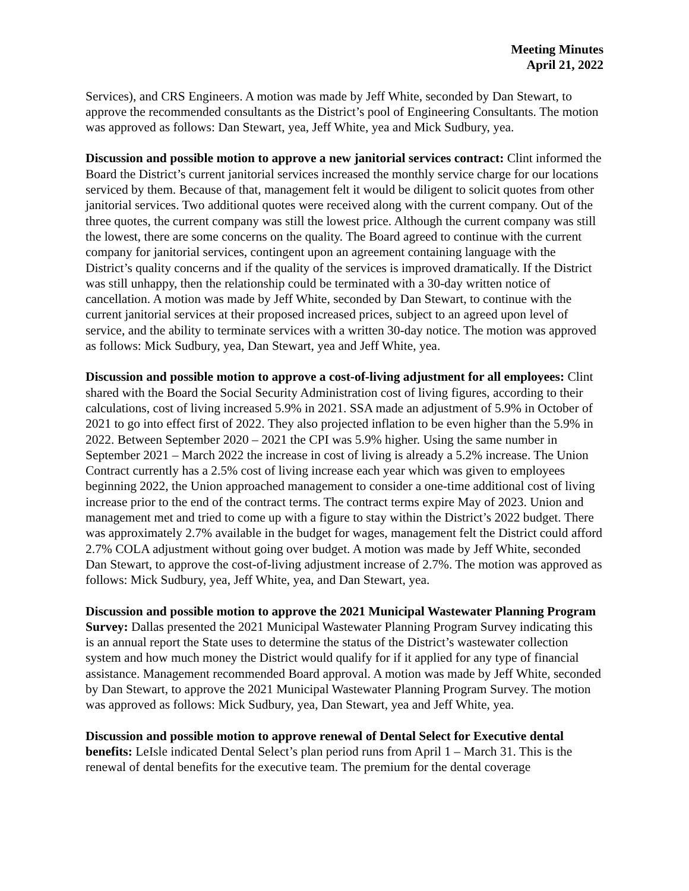Meeting Minutes
April 21, 2022
Services), and CRS Engineers. A motion was made by Jeff White, seconded by Dan Stewart, to approve the recommended consultants as the District’s pool of Engineering Consultants. The motion was approved as follows: Dan Stewart, yea, Jeff White, yea and Mick Sudbury, yea.
Discussion and possible motion to approve a new janitorial services contract: Clint informed the Board the District’s current janitorial services increased the monthly service charge for our locations serviced by them. Because of that, management felt it would be diligent to solicit quotes from other janitorial services. Two additional quotes were received along with the current company. Out of the three quotes, the current company was still the lowest price. Although the current company was still the lowest, there are some concerns on the quality. The Board agreed to continue with the current company for janitorial services, contingent upon an agreement containing language with the District’s quality concerns and if the quality of the services is improved dramatically. If the District was still unhappy, then the relationship could be terminated with a 30-day written notice of cancellation. A motion was made by Jeff White, seconded by Dan Stewart, to continue with the current janitorial services at their proposed increased prices, subject to an agreed upon level of service, and the ability to terminate services with a written 30-day notice. The motion was approved as follows: Mick Sudbury, yea, Dan Stewart, yea and Jeff White, yea.
Discussion and possible motion to approve a cost-of-living adjustment for all employees: Clint shared with the Board the Social Security Administration cost of living figures, according to their calculations, cost of living increased 5.9% in 2021. SSA made an adjustment of 5.9% in October of 2021 to go into effect first of 2022. They also projected inflation to be even higher than the 5.9% in 2022. Between September 2020 – 2021 the CPI was 5.9% higher. Using the same number in September 2021 – March 2022 the increase in cost of living is already a 5.2% increase. The Union Contract currently has a 2.5% cost of living increase each year which was given to employees beginning 2022, the Union approached management to consider a one-time additional cost of living increase prior to the end of the contract terms. The contract terms expire May of 2023. Union and management met and tried to come up with a figure to stay within the District’s 2022 budget. There was approximately 2.7% available in the budget for wages, management felt the District could afford 2.7% COLA adjustment without going over budget. A motion was made by Jeff White, seconded Dan Stewart, to approve the cost-of-living adjustment increase of 2.7%. The motion was approved as follows: Mick Sudbury, yea, Jeff White, yea, and Dan Stewart, yea.
Discussion and possible motion to approve the 2021 Municipal Wastewater Planning Program Survey: Dallas presented the 2021 Municipal Wastewater Planning Program Survey indicating this is an annual report the State uses to determine the status of the District’s wastewater collection system and how much money the District would qualify for if it applied for any type of financial assistance. Management recommended Board approval. A motion was made by Jeff White, seconded by Dan Stewart, to approve the 2021 Municipal Wastewater Planning Program Survey. The motion was approved as follows: Mick Sudbury, yea, Dan Stewart, yea and Jeff White, yea.
Discussion and possible motion to approve renewal of Dental Select for Executive dental benefits: LeIsle indicated Dental Select’s plan period runs from April 1 – March 31. This is the renewal of dental benefits for the executive team. The premium for the dental coverage